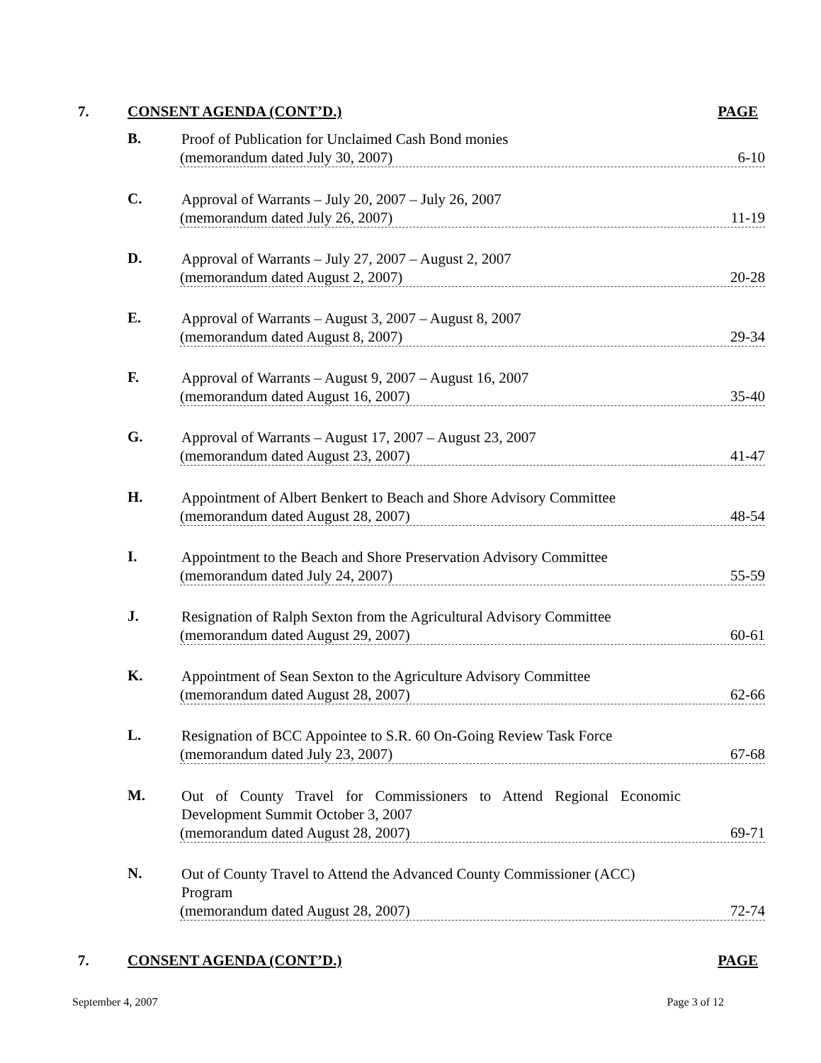7. CONSENT AGENDA (CONT’D.) PAGE
B.
Proof of Publication for Unclaimed Cash Bond monies
(memorandum dated July 30, 2007) 6-10
C.
Approval of Warrants – July 20, 2007 – July 26, 2007
(memorandum dated July 26, 2007) 11-19
D.
Approval of Warrants – July 27, 2007 – August 2, 2007
(memorandum dated August 2, 2007) 20-28
E.
Approval of Warrants – August 3, 2007 – August 8, 2007
(memorandum dated August 8, 2007) 29-34
F.
Approval of Warrants – August 9, 2007 – August 16, 2007
(memorandum dated August 16, 2007) 35-40
G.
Approval of Warrants – August 17, 2007 – August 23, 2007
(memorandum dated August 23, 2007) 41-47
H.
Appointment of Albert Benkert to Beach and Shore Advisory Committee
(memorandum dated August 28, 2007) 48-54
I.
Appointment to the Beach and Shore Preservation Advisory Committee
(memorandum dated July 24, 2007) 55-59
J.
Resignation of Ralph Sexton from the Agricultural Advisory Committee
(memorandum dated August 29, 2007) 60-61
K.
Appointment of Sean Sexton to the Agriculture Advisory Committee
(memorandum dated August 28, 2007) 62-66
L.
Resignation of BCC Appointee to S.R. 60 On-Going Review Task Force
(memorandum dated July 23, 2007) 67-68
M.
Out of County Travel for Commissioners to Attend Regional Economic Development Summit October 3, 2007
(memorandum dated August 28, 2007) 69-71
N.
Out of County Travel to Attend the Advanced County Commissioner (ACC)
Program
(memorandum dated August 28, 2007) 72-74
7. CONSENT AGENDA (CONT’D.) PAGE
September 4, 2007 Page 3 of 12